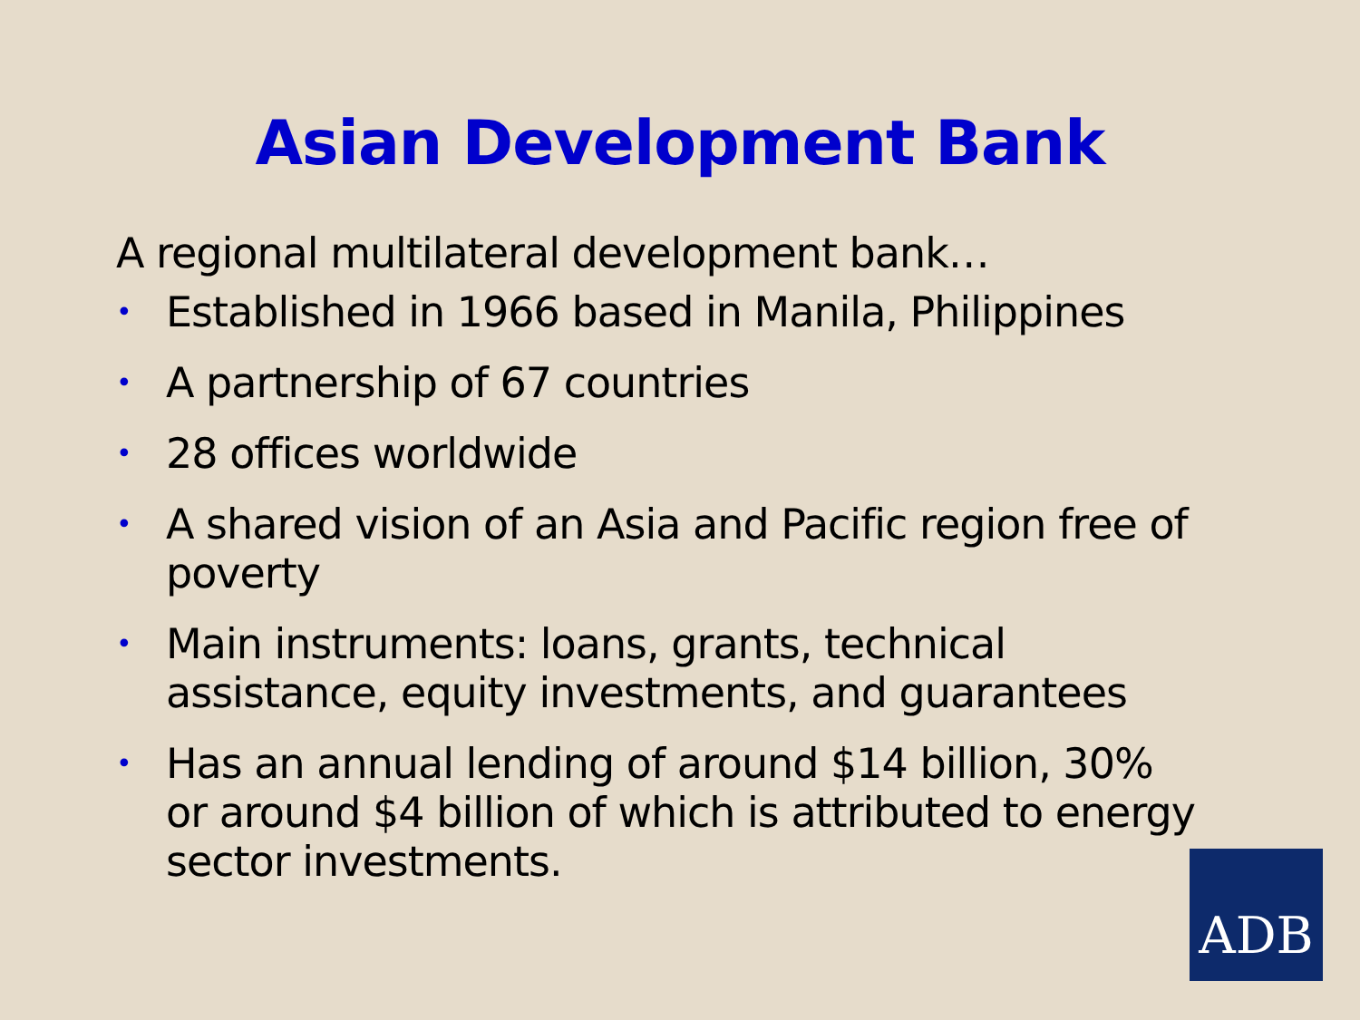Asian Development Bank
A regional multilateral development bank…
• Established in 1966 based in Manila, Philippines
• A partnership of 67 countries
• 28 offices worldwide
• A shared vision of an Asia and Pacific region free of poverty
• Main instruments: loans, grants, technical
assistance, equity investments, and guarantees
• Has an annual lending of around $14 billion, 30%
or around $4 billion of which is attributed to energy
sector investments.
ADB